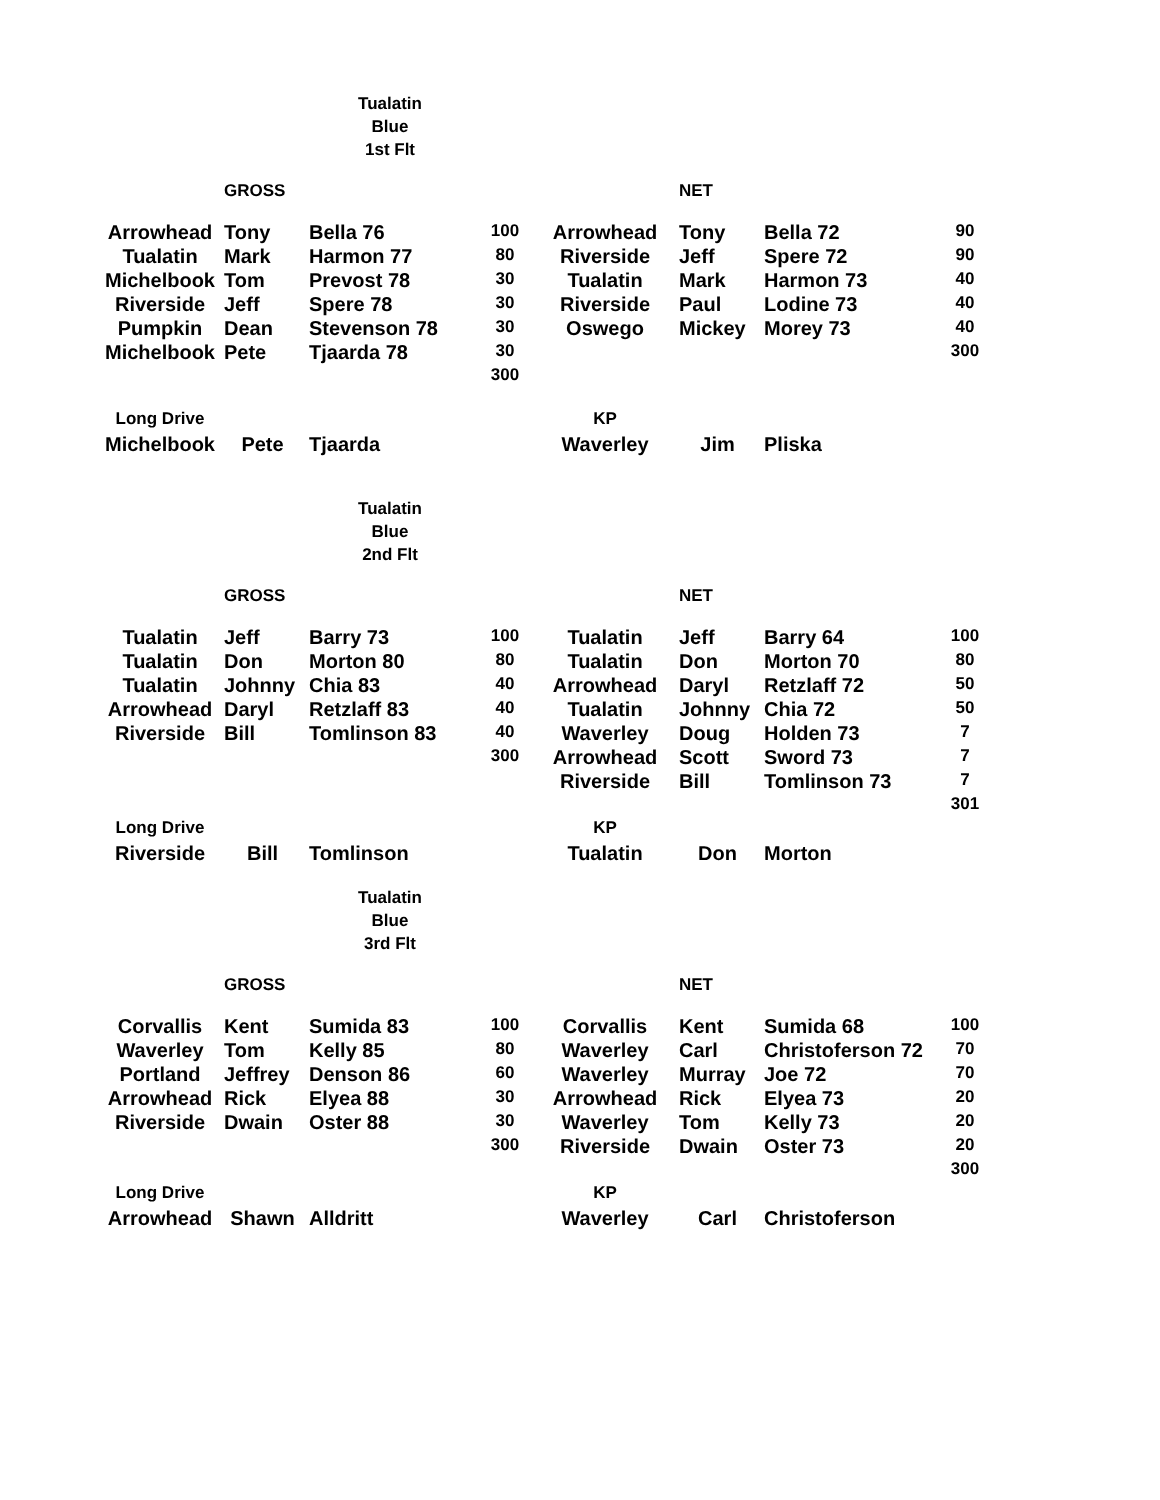Tualatin
Blue
1st Flt
| | GROSS | | | | NET | | |
| --- | --- | --- | --- | --- | --- | --- | --- |
| Arrowhead | Tony | Bella 76 | 100 | Arrowhead | Tony | Bella 72 | 90 |
| Tualatin | Mark | Harmon 77 | 80 | Riverside | Jeff | Spere 72 | 90 |
| Michelbook | Tom | Prevost 78 | 30 | Tualatin | Mark | Harmon 73 | 40 |
| Riverside | Jeff | Spere 78 | 30 | Riverside | Paul | Lodine 73 | 40 |
| Pumpkin | Dean | Stevenson 78 | 30 | Oswego | Mickey | Morey 73 | 40 |
| Michelbook | Pete | Tjaarda 78 | 30 | | | | 300 |
| | | | 300 | | | | |
| Long Drive | | | | KP | | | |
| Michelbook | Pete | Tjaarda | | Waverley | Jim | Pliska | |
Tualatin
Blue
2nd Flt
| | GROSS | | | | NET | | |
| --- | --- | --- | --- | --- | --- | --- | --- |
| Tualatin | Jeff | Barry 73 | 100 | Tualatin | Jeff | Barry 64 | 100 |
| Tualatin | Don | Morton 80 | 80 | Tualatin | Don | Morton 70 | 80 |
| Tualatin | Johnny | Chia 83 | 40 | Arrowhead | Daryl | Retzlaff 72 | 50 |
| Arrowhead | Daryl | Retzlaff 83 | 40 | Tualatin | Johnny | Chia 72 | 50 |
| Riverside | Bill | Tomlinson 83 | 40 | Waverley | Doug | Holden 73 | 7 |
| | | | 300 | Arrowhead | Scott | Sword 73 | 7 |
| | | | | Riverside | Bill | Tomlinson 73 | 7 |
| | | | | | | | 301 |
| Long Drive | | | | KP | | | |
| Riverside | Bill | Tomlinson | | Tualatin | Don | Morton | |
Tualatin
Blue
3rd Flt
| | GROSS | | | | NET | | |
| --- | --- | --- | --- | --- | --- | --- | --- |
| Corvallis | Kent | Sumida 83 | 100 | Corvallis | Kent | Sumida 68 | 100 |
| Waverley | Tom | Kelly 85 | 80 | Waverley | Carl | Christoferson 72 | 70 |
| Portland | Jeffrey | Denson 86 | 60 | Waverley | Murray | Joe 72 | 70 |
| Arrowhead | Rick | Elyea 88 | 30 | Arrowhead | Rick | Elyea 73 | 20 |
| Riverside | Dwain | Oster 88 | 30 | Waverley | Tom | Kelly 73 | 20 |
| | | | 300 | Riverside | Dwain | Oster 73 | 20 |
| | | | | | | | 300 |
| Long Drive | | | | KP | | | |
| Arrowhead | Shawn | Alldritt | | Waverley | Carl | Christoferson | |